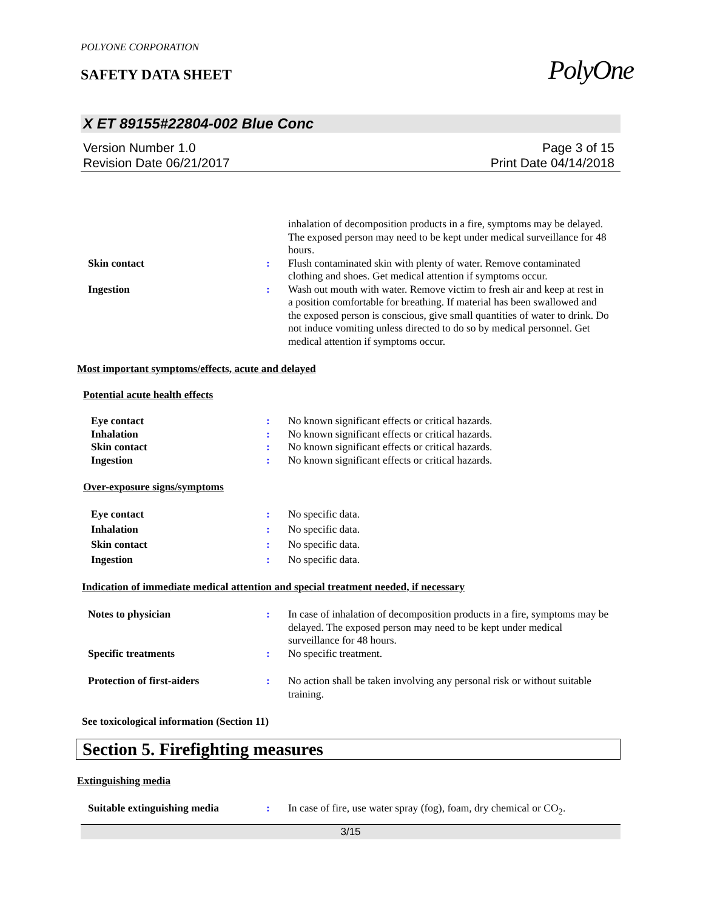PolyOne
POLYONE CORPORATION
SAFETY DATA SHEET
X ET 89155#22804-002 Blue Conc
Version Number 1.0
Revision Date 06/21/2017
Page 3 of 15
Print Date 04/14/2018
inhalation of decomposition products in a fire, symptoms may be delayed. The exposed person may need to be kept under medical surveillance for 48 hours.
Skin contact : Flush contaminated skin with plenty of water. Remove contaminated clothing and shoes. Get medical attention if symptoms occur.
Ingestion : Wash out mouth with water. Remove victim to fresh air and keep at rest in a position comfortable for breathing. If material has been swallowed and the exposed person is conscious, give small quantities of water to drink. Do not induce vomiting unless directed to do so by medical personnel. Get medical attention if symptoms occur.
Most important symptoms/effects, acute and delayed
Potential acute health effects
Eye contact : No known significant effects or critical hazards.
Inhalation : No known significant effects or critical hazards.
Skin contact : No known significant effects or critical hazards.
Ingestion : No known significant effects or critical hazards.
Over-exposure signs/symptoms
Eye contact : No specific data.
Inhalation : No specific data.
Skin contact : No specific data.
Ingestion : No specific data.
Indication of immediate medical attention and special treatment needed, if necessary
Notes to physician : In case of inhalation of decomposition products in a fire, symptoms may be delayed. The exposed person may need to be kept under medical surveillance for 48 hours.
Specific treatments : No specific treatment.
Protection of first-aiders : No action shall be taken involving any personal risk or without suitable training.
See toxicological information (Section 11)
Section 5. Firefighting measures
Extinguishing media
Suitable extinguishing media : In case of fire, use water spray (fog), foam, dry chemical or CO<sub>2</sub>.
3/15